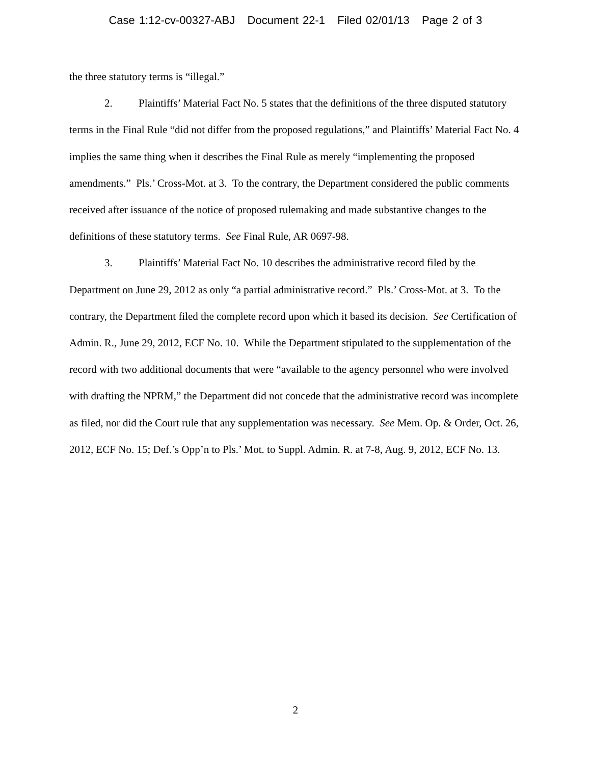Case 1:12-cv-00327-ABJ Document 22-1 Filed 02/01/13 Page 2 of 3
the three statutory terms is “illegal.”
2. Plaintiffs’ Material Fact No. 5 states that the definitions of the three disputed statutory terms in the Final Rule “did not differ from the proposed regulations,” and Plaintiffs’ Material Fact No. 4 implies the same thing when it describes the Final Rule as merely “implementing the proposed amendments.” Pls.’ Cross-Mot. at 3. To the contrary, the Department considered the public comments received after issuance of the notice of proposed rulemaking and made substantive changes to the definitions of these statutory terms. See Final Rule, AR 0697-98.
3. Plaintiffs’ Material Fact No. 10 describes the administrative record filed by the Department on June 29, 2012 as only “a partial administrative record.” Pls.’ Cross-Mot. at 3. To the contrary, the Department filed the complete record upon which it based its decision. See Certification of Admin. R., June 29, 2012, ECF No. 10. While the Department stipulated to the supplementation of the record with two additional documents that were “available to the agency personnel who were involved with drafting the NPRM,” the Department did not concede that the administrative record was incomplete as filed, nor did the Court rule that any supplementation was necessary. See Mem. Op. & Order, Oct. 26, 2012, ECF No. 15; Def.’s Opp’n to Pls.’ Mot. to Suppl. Admin. R. at 7-8, Aug. 9, 2012, ECF No. 13.
2